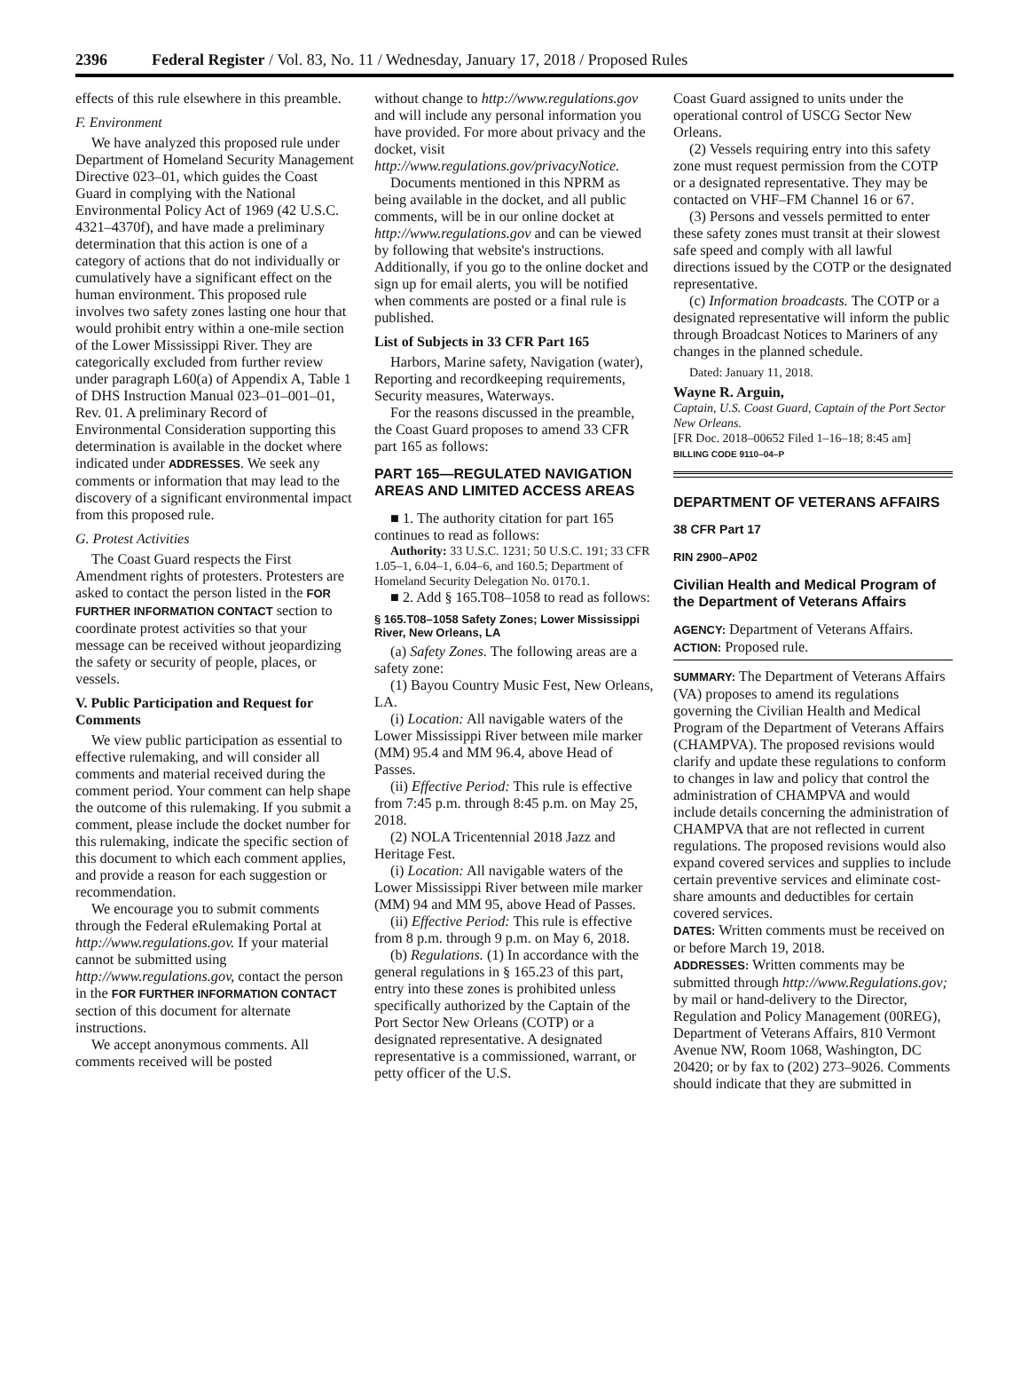2396 Federal Register / Vol. 83, No. 11 / Wednesday, January 17, 2018 / Proposed Rules
effects of this rule elsewhere in this preamble.
F. Environment
We have analyzed this proposed rule under Department of Homeland Security Management Directive 023–01, which guides the Coast Guard in complying with the National Environmental Policy Act of 1969 (42 U.S.C. 4321–4370f), and have made a preliminary determination that this action is one of a category of actions that do not individually or cumulatively have a significant effect on the human environment. This proposed rule involves two safety zones lasting one hour that would prohibit entry within a one-mile section of the Lower Mississippi River. They are categorically excluded from further review under paragraph L60(a) of Appendix A, Table 1 of DHS Instruction Manual 023–01–001–01, Rev. 01. A preliminary Record of Environmental Consideration supporting this determination is available in the docket where indicated under ADDRESSES. We seek any comments or information that may lead to the discovery of a significant environmental impact from this proposed rule.
G. Protest Activities
The Coast Guard respects the First Amendment rights of protesters. Protesters are asked to contact the person listed in the FOR FURTHER INFORMATION CONTACT section to coordinate protest activities so that your message can be received without jeopardizing the safety or security of people, places, or vessels.
V. Public Participation and Request for Comments
We view public participation as essential to effective rulemaking, and will consider all comments and material received during the comment period. Your comment can help shape the outcome of this rulemaking. If you submit a comment, please include the docket number for this rulemaking, indicate the specific section of this document to which each comment applies, and provide a reason for each suggestion or recommendation.
We encourage you to submit comments through the Federal eRulemaking Portal at http://www.regulations.gov. If your material cannot be submitted using http://www.regulations.gov, contact the person in the FOR FURTHER INFORMATION CONTACT section of this document for alternate instructions.
We accept anonymous comments. All comments received will be posted
without change to http://www.regulations.gov and will include any personal information you have provided. For more about privacy and the docket, visit http://www.regulations.gov/privacyNotice.
Documents mentioned in this NPRM as being available in the docket, and all public comments, will be in our online docket at http://www.regulations.gov and can be viewed by following that website's instructions. Additionally, if you go to the online docket and sign up for email alerts, you will be notified when comments are posted or a final rule is published.
List of Subjects in 33 CFR Part 165
Harbors, Marine safety, Navigation (water), Reporting and recordkeeping requirements, Security measures, Waterways.
For the reasons discussed in the preamble, the Coast Guard proposes to amend 33 CFR part 165 as follows:
PART 165—REGULATED NAVIGATION AREAS AND LIMITED ACCESS AREAS
■ 1. The authority citation for part 165 continues to read as follows:
Authority: 33 U.S.C. 1231; 50 U.S.C. 191; 33 CFR 1.05–1, 6.04–1, 6.04–6, and 160.5; Department of Homeland Security Delegation No. 0170.1.
■ 2. Add § 165.T08–1058 to read as follows:
§ 165.T08–1058 Safety Zones; Lower Mississippi River, New Orleans, LA
(a) Safety Zones. The following areas are a safety zone:
(1) Bayou Country Music Fest, New Orleans, LA.
(i) Location: All navigable waters of the Lower Mississippi River between mile marker (MM) 95.4 and MM 96.4, above Head of Passes.
(ii) Effective Period: This rule is effective from 7:45 p.m. through 8:45 p.m. on May 25, 2018.
(2) NOLA Tricentennial 2018 Jazz and Heritage Fest.
(i) Location: All navigable waters of the Lower Mississippi River between mile marker (MM) 94 and MM 95, above Head of Passes.
(ii) Effective Period: This rule is effective from 8 p.m. through 9 p.m. on May 6, 2018.
(b) Regulations. (1) In accordance with the general regulations in § 165.23 of this part, entry into these zones is prohibited unless specifically authorized by the Captain of the Port Sector New Orleans (COTP) or a designated representative. A designated representative is a commissioned, warrant, or petty officer of the U.S.
Coast Guard assigned to units under the operational control of USCG Sector New Orleans.
(2) Vessels requiring entry into this safety zone must request permission from the COTP or a designated representative. They may be contacted on VHF–FM Channel 16 or 67.
(3) Persons and vessels permitted to enter these safety zones must transit at their slowest safe speed and comply with all lawful directions issued by the COTP or the designated representative.
(c) Information broadcasts. The COTP or a designated representative will inform the public through Broadcast Notices to Mariners of any changes in the planned schedule.
Dated: January 11, 2018.
Wayne R. Arguin,
Captain, U.S. Coast Guard, Captain of the Port Sector New Orleans.
[FR Doc. 2018–00652 Filed 1–16–18; 8:45 am]
BILLING CODE 9110–04–P
DEPARTMENT OF VETERANS AFFAIRS
38 CFR Part 17
RIN 2900–AP02
Civilian Health and Medical Program of the Department of Veterans Affairs
AGENCY: Department of Veterans Affairs.
ACTION: Proposed rule.
SUMMARY: The Department of Veterans Affairs (VA) proposes to amend its regulations governing the Civilian Health and Medical Program of the Department of Veterans Affairs (CHAMPVA). The proposed revisions would clarify and update these regulations to conform to changes in law and policy that control the administration of CHAMPVA and would include details concerning the administration of CHAMPVA that are not reflected in current regulations. The proposed revisions would also expand covered services and supplies to include certain preventive services and eliminate cost-share amounts and deductibles for certain covered services.
DATES: Written comments must be received on or before March 19, 2018.
ADDRESSES: Written comments may be submitted through http://www.Regulations.gov; by mail or hand-delivery to the Director, Regulation and Policy Management (00REG), Department of Veterans Affairs, 810 Vermont Avenue NW, Room 1068, Washington, DC 20420; or by fax to (202) 273–9026. Comments should indicate that they are submitted in